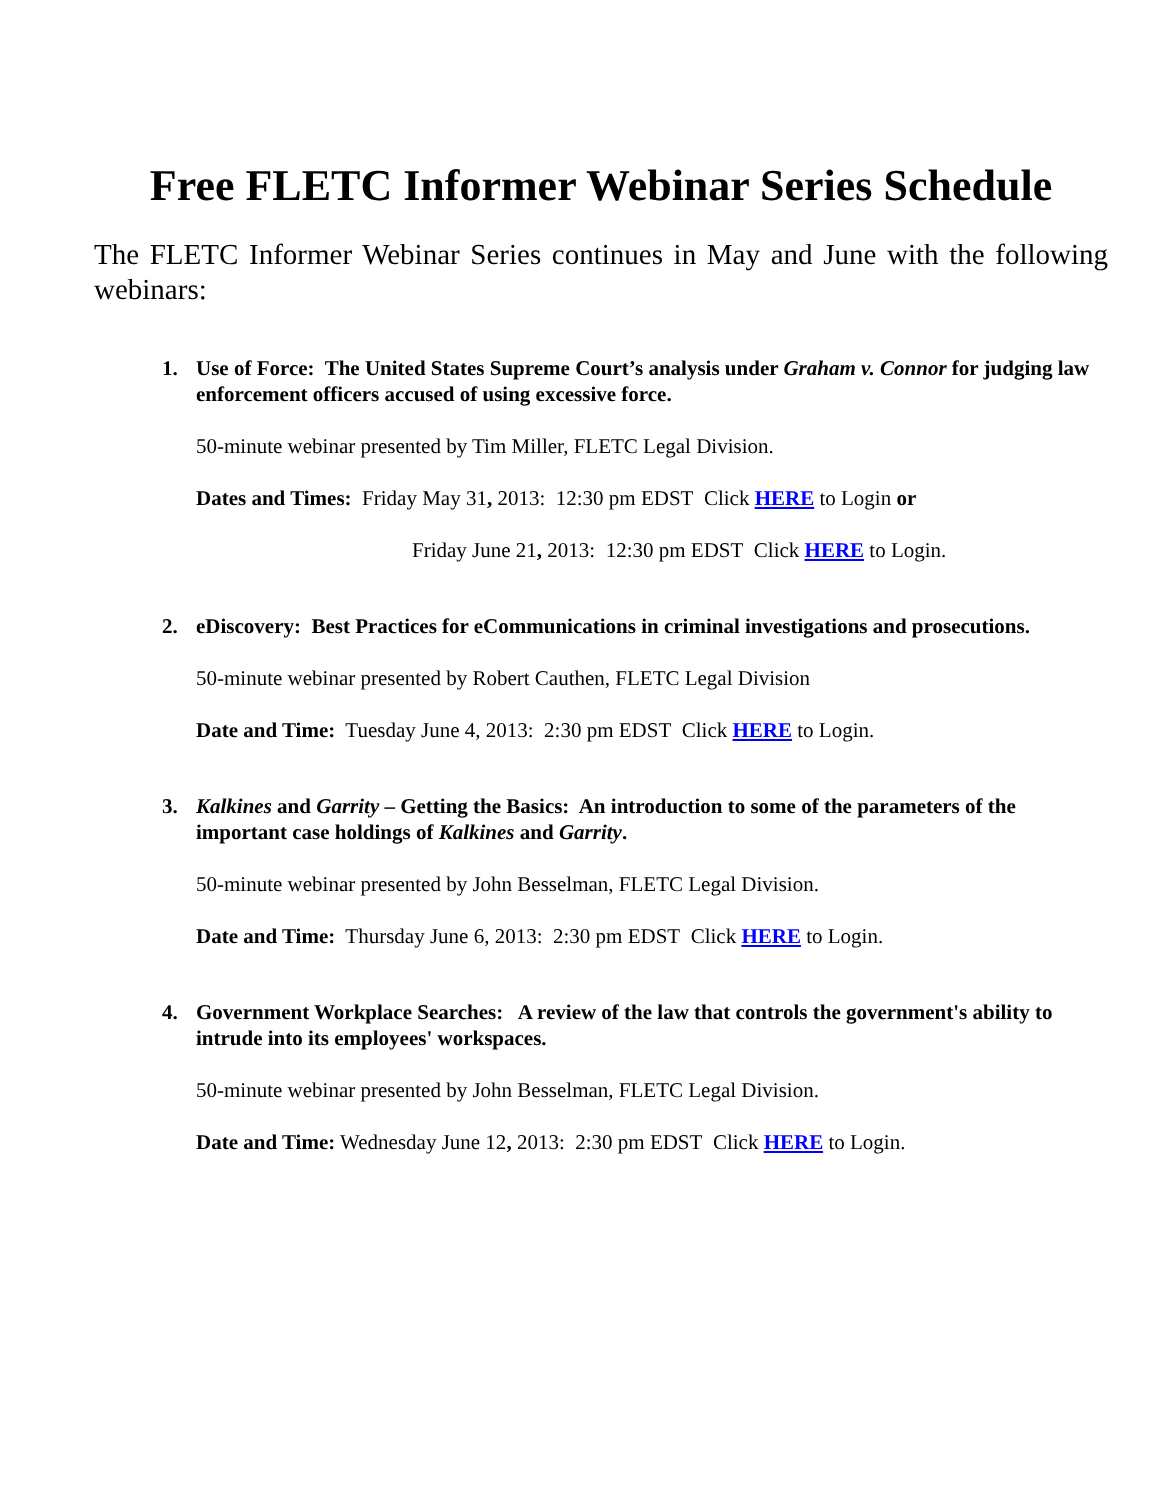Free FLETC Informer Webinar Series Schedule
The FLETC Informer Webinar Series continues in May and June with the following webinars:
1. Use of Force: The United States Supreme Court’s analysis under Graham v. Connor for judging law enforcement officers accused of using excessive force.
50-minute webinar presented by Tim Miller, FLETC Legal Division.
Dates and Times: Friday May 31, 2013: 12:30 pm EDST Click HERE to Login or
Friday June 21, 2013: 12:30 pm EDST Click HERE to Login.
2. eDiscovery: Best Practices for eCommunications in criminal investigations and prosecutions.
50-minute webinar presented by Robert Cauthen, FLETC Legal Division
Date and Time: Tuesday June 4, 2013: 2:30 pm EDST Click HERE to Login.
3. Kalkines and Garrity – Getting the Basics: An introduction to some of the parameters of the important case holdings of Kalkines and Garrity.
50-minute webinar presented by John Besselman, FLETC Legal Division.
Date and Time: Thursday June 6, 2013: 2:30 pm EDST Click HERE to Login.
4. Government Workplace Searches: A review of the law that controls the government's ability to intrude into its employees' workspaces.
50-minute webinar presented by John Besselman, FLETC Legal Division.
Date and Time: Wednesday June 12, 2013: 2:30 pm EDST Click HERE to Login.